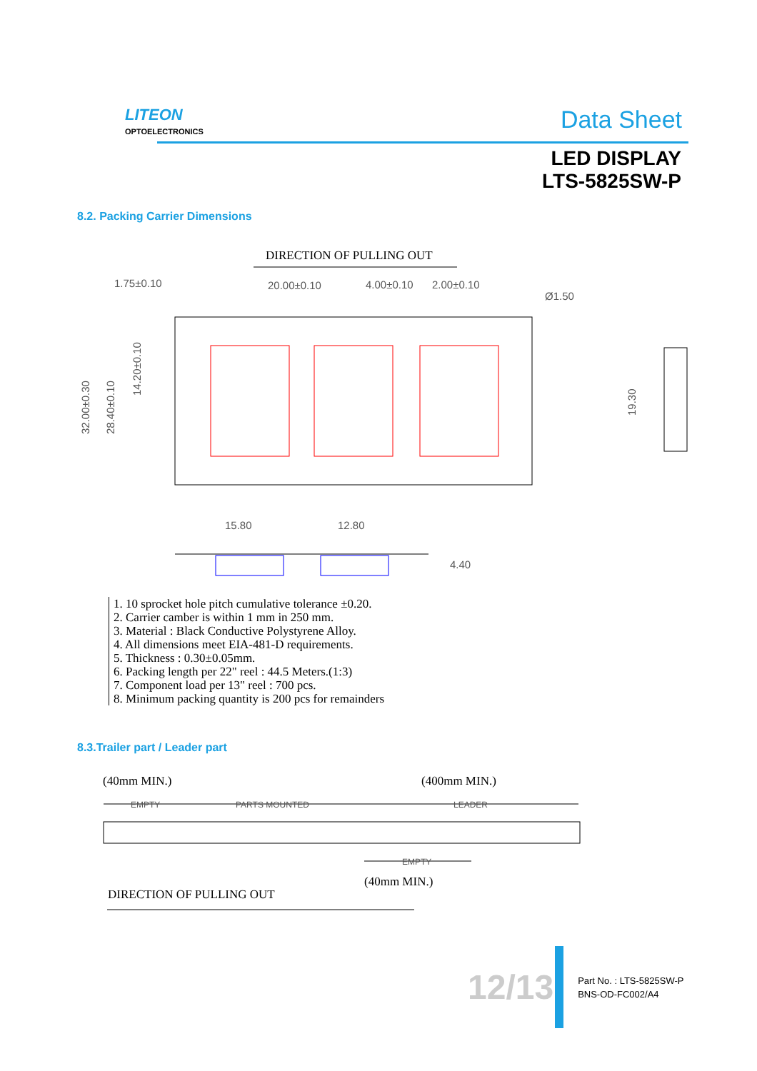LITEON
OPTOELECTRONICS
Data Sheet
LED DISPLAY
LTS-5825SW-P
8.2. Packing Carrier Dimensions
DIRECTION OF PULLING OUT
1.75±0.10
20.00±0.10
4.00±0.10
2.00±0.10
Ø1.50
32.00±0.30
28.40±0.10
14.20±0.10
19.30
15.80
12.80
4.40
1. 10 sprocket hole pitch cumulative tolerance ±0.20.
2. Carrier camber is within 1 mm in 250 mm.
3. Material : Black Conductive Polystyrene Alloy.
4. All dimensions meet EIA-481-D requirements.
5. Thickness : 0.30±0.05mm.
6. Packing length per 22" reel : 44.5 Meters.(1:3)
7. Component load per 13" reel : 700 pcs.
8. Minimum packing quantity is 200 pcs for remainders
8.3.Trailer part / Leader part
(40mm MIN.)
(400mm MIN.)
EMPTY
PARTS MOUNTED
LEADER
EMPTY
(40mm MIN.)
DIRECTION OF PULLING OUT
12/13
Part No. : LTS-5825SW-P
BNS-OD-FC002/A4